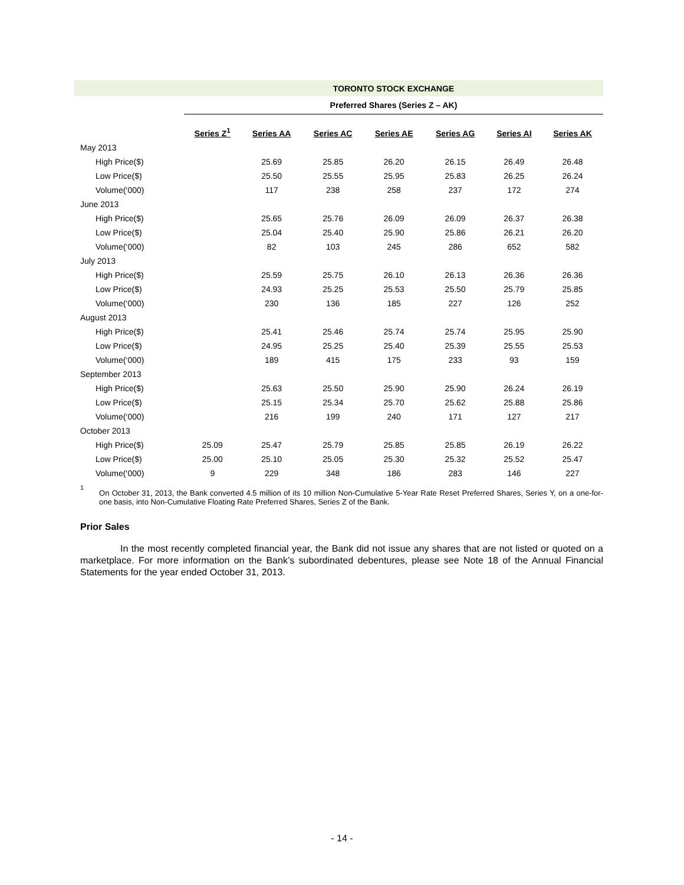| | TORONTO STOCK EXCHANGE | | | | | | |
| --- | --- | --- | --- | --- | --- | --- | --- |
| | Preferred Shares (Series Z – AK) | | | | | | |
| | Series Z<sup>1</sup> | Series AA | Series AC | Series AE | Series AG | Series AI | Series AK |
| May 2013 | | | | | | | |
| High Price($) | | 25.69 | 25.85 | 26.20 | 26.15 | 26.49 | 26.48 |
| Low Price($) | | 25.50 | 25.55 | 25.95 | 25.83 | 26.25 | 26.24 |
| Volume(‘000) | | 117 | 238 | 258 | 237 | 172 | 274 |
| June 2013 | | | | | | | |
| High Price($) | | 25.65 | 25.76 | 26.09 | 26.09 | 26.37 | 26.38 |
| Low Price($) | | 25.04 | 25.40 | 25.90 | 25.86 | 26.21 | 26.20 |
| Volume(‘000) | | 82 | 103 | 245 | 286 | 652 | 582 |
| July 2013 | | | | | | | |
| High Price($) | | 25.59 | 25.75 | 26.10 | 26.13 | 26.36 | 26.36 |
| Low Price($) | | 24.93 | 25.25 | 25.53 | 25.50 | 25.79 | 25.85 |
| Volume(‘000) | | 230 | 136 | 185 | 227 | 126 | 252 |
| August 2013 | | | | | | | |
| High Price($) | | 25.41 | 25.46 | 25.74 | 25.74 | 25.95 | 25.90 |
| Low Price($) | | 24.95 | 25.25 | 25.40 | 25.39 | 25.55 | 25.53 |
| Volume(‘000) | | 189 | 415 | 175 | 233 | 93 | 159 |
| September 2013 | | | | | | | |
| High Price($) | | 25.63 | 25.50 | 25.90 | 25.90 | 26.24 | 26.19 |
| Low Price($) | | 25.15 | 25.34 | 25.70 | 25.62 | 25.88 | 25.86 |
| Volume(‘000) | | 216 | 199 | 240 | 171 | 127 | 217 |
| October 2013 | | | | | | | |
| High Price($) | 25.09 | 25.47 | 25.79 | 25.85 | 25.85 | 26.19 | 26.22 |
| Low Price($) | 25.00 | 25.10 | 25.05 | 25.30 | 25.32 | 25.52 | 25.47 |
| Volume(‘000) | 9 | 229 | 348 | 186 | 283 | 146 | 227 |
<sup>1</sup>
On October 31, 2013, the Bank converted 4.5 million of its 10 million Non-Cumulative 5-Year Rate Reset Preferred Shares, Series Y, on a one-for-one basis, into Non-Cumulative Floating Rate Preferred Shares, Series Z of the Bank.
Prior Sales
In the most recently completed financial year, the Bank did not issue any shares that are not listed or quoted on a marketplace. For more information on the Bank’s subordinated debentures, please see Note 18 of the Annual Financial Statements for the year ended October 31, 2013.
- 14 -